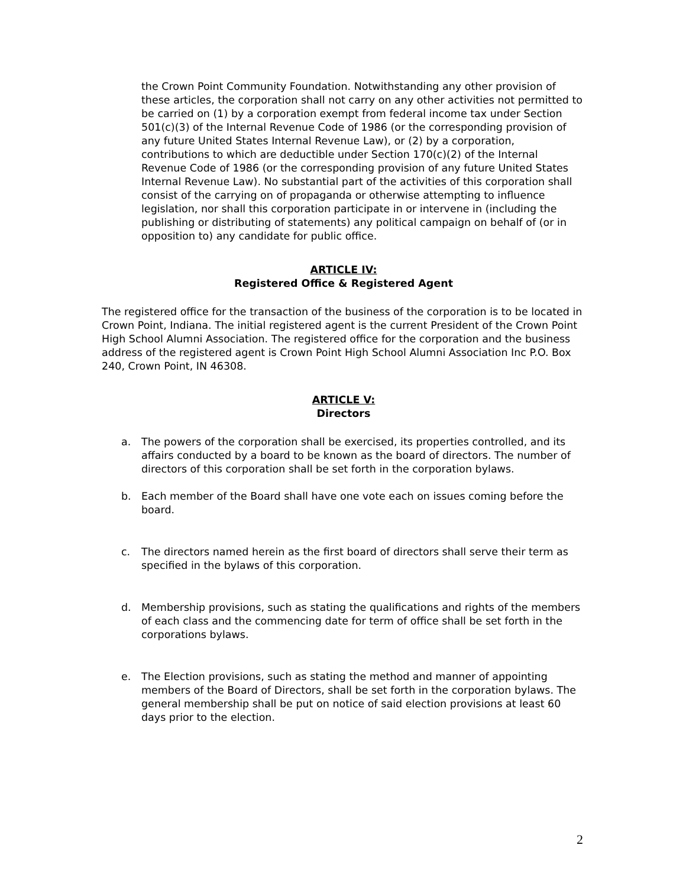the Crown Point Community Foundation. Notwithstanding any other provision of these articles, the corporation shall not carry on any other activities not permitted to be carried on (1) by a corporation exempt from federal income tax under Section 501(c)(3) of the Internal Revenue Code of 1986 (or the corresponding provision of any future United States Internal Revenue Law), or (2) by a corporation, contributions to which are deductible under Section 170(c)(2) of the Internal Revenue Code of 1986 (or the corresponding provision of any future United States Internal Revenue Law). No substantial part of the activities of this corporation shall consist of the carrying on of propaganda or otherwise attempting to influence legislation, nor shall this corporation participate in or intervene in (including the publishing or distributing of statements) any political campaign on behalf of (or in opposition to) any candidate for public office.
ARTICLE IV:
Registered Office & Registered Agent
The registered office for the transaction of the business of the corporation is to be located in Crown Point, Indiana. The initial registered agent is the current President of the Crown Point High School Alumni Association. The registered office for the corporation and the business address of the registered agent is Crown Point High School Alumni Association Inc P.O. Box 240, Crown Point, IN 46308.
ARTICLE V:
Directors
a. The powers of the corporation shall be exercised, its properties controlled, and its affairs conducted by a board to be known as the board of directors. The number of directors of this corporation shall be set forth in the corporation bylaws.
b. Each member of the Board shall have one vote each on issues coming before the board.
c. The directors named herein as the first board of directors shall serve their term as specified in the bylaws of this corporation.
d. Membership provisions, such as stating the qualifications and rights of the members of each class and the commencing date for term of office shall be set forth in the corporations bylaws.
e. The Election provisions, such as stating the method and manner of appointing members of the Board of Directors, shall be set forth in the corporation bylaws. The general membership shall be put on notice of said election provisions at least 60 days prior to the election.
2